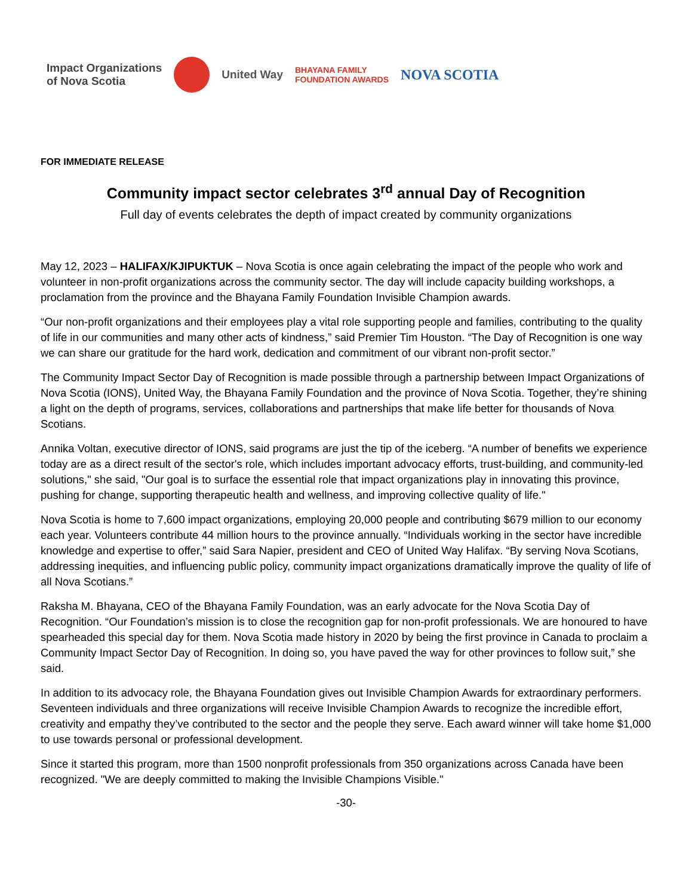Impact Organizations
of Nova Scotia
United Way
BHAYANA FAMILY
FOUNDATION AWARDS
NOVA SCOTIA
FOR IMMEDIATE RELEASE
Community impact sector celebrates 3<sup>rd</sup> annual Day of Recognition
Full day of events celebrates the depth of impact created by community organizations
May 12, 2023 – HALIFAX/KJIPUKTUK – Nova Scotia is once again celebrating the impact of the people who work and volunteer in non-profit organizations across the community sector. The day will include capacity building workshops, a proclamation from the province and the Bhayana Family Foundation Invisible Champion awards.
“Our non-profit organizations and their employees play a vital role supporting people and families, contributing to the quality of life in our communities and many other acts of kindness,” said Premier Tim Houston. “The Day of Recognition is one way we can share our gratitude for the hard work, dedication and commitment of our vibrant non-profit sector.”
The Community Impact Sector Day of Recognition is made possible through a partnership between Impact Organizations of Nova Scotia (IONS), United Way, the Bhayana Family Foundation and the province of Nova Scotia. Together, they’re shining a light on the depth of programs, services, collaborations and partnerships that make life better for thousands of Nova Scotians.
Annika Voltan, executive director of IONS, said programs are just the tip of the iceberg. “A number of benefits we experience today are as a direct result of the sector's role, which includes important advocacy efforts, trust-building, and community-led solutions," she said, "Our goal is to surface the essential role that impact organizations play in innovating this province, pushing for change, supporting therapeutic health and wellness, and improving collective quality of life."
Nova Scotia is home to 7,600 impact organizations, employing 20,000 people and contributing $679 million to our economy each year. Volunteers contribute 44 million hours to the province annually. “Individuals working in the sector have incredible knowledge and expertise to offer,” said Sara Napier, president and CEO of United Way Halifax. “By serving Nova Scotians, addressing inequities, and influencing public policy, community impact organizations dramatically improve the quality of life of all Nova Scotians.”
Raksha M. Bhayana, CEO of the Bhayana Family Foundation, was an early advocate for the Nova Scotia Day of Recognition. “Our Foundation’s mission is to close the recognition gap for non-profit professionals. We are honoured to have spearheaded this special day for them. Nova Scotia made history in 2020 by being the first province in Canada to proclaim a Community Impact Sector Day of Recognition. In doing so, you have paved the way for other provinces to follow suit,” she said.
In addition to its advocacy role, the Bhayana Foundation gives out Invisible Champion Awards for extraordinary performers. Seventeen individuals and three organizations will receive Invisible Champion Awards to recognize the incredible effort, creativity and empathy they’ve contributed to the sector and the people they serve. Each award winner will take home $1,000 to use towards personal or professional development.
Since it started this program, more than 1500 nonprofit professionals from 350 organizations across Canada have been recognized. "We are deeply committed to making the Invisible Champions Visible."
-30-